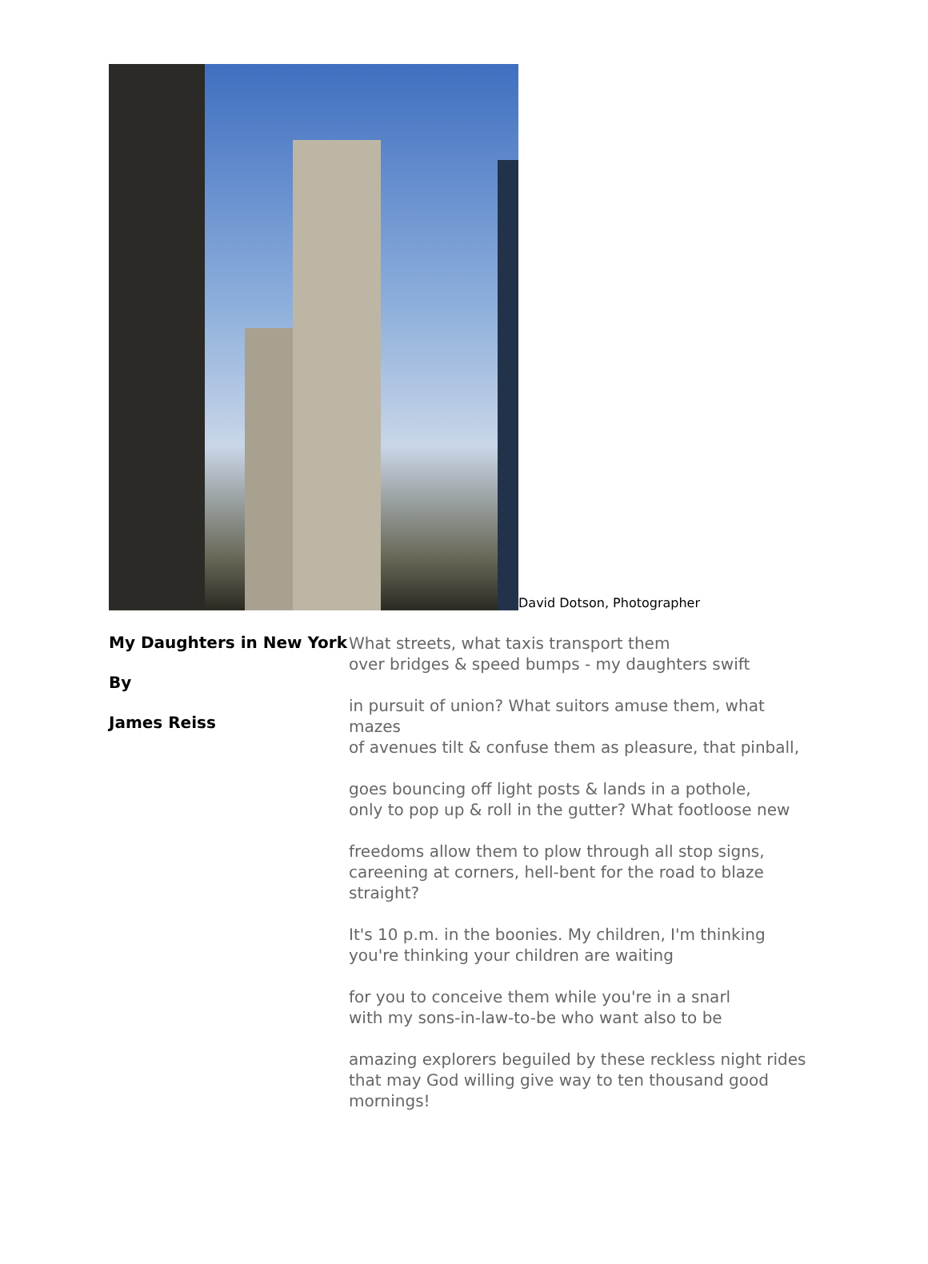David Dotson, Photographer
My Daughters in New York
By
James Reiss
What streets, what taxis transport them
over bridges & speed bumps - my daughters swift
in pursuit of union? What suitors amuse them, what mazes
of avenues tilt & confuse them as pleasure, that pinball,
goes bouncing off light posts & lands in a pothole,
only to pop up & roll in the gutter? What footloose new
freedoms allow them to plow through all stop signs,
careening at corners, hell-bent for the road to blaze straight?
It's 10 p.m. in the boonies. My children, I'm thinking
you're thinking your children are waiting
for you to conceive them while you're in a snarl
with my sons-in-law-to-be who want also to be
amazing explorers beguiled by these reckless night rides
that may God willing give way to ten thousand good mornings!